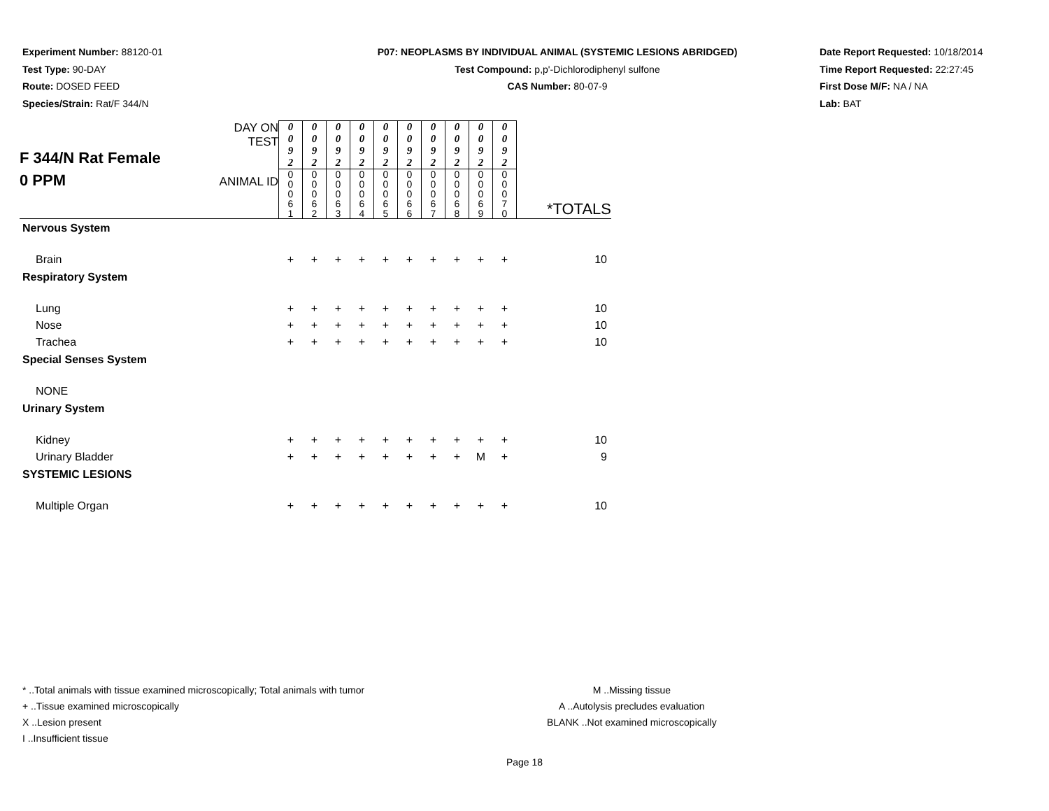Experiment Number: 88120-01
Test Type: 90-DAY
Route: DOSED FEED
Species/Strain: Rat/F 344/N
P07: NEOPLASMS BY INDIVIDUAL ANIMAL (SYSTEMIC LESIONS ABRIDGED)
Test Compound: p,p'-Dichlorodiphenyl sulfone
CAS Number: 80-07-9
Date Report Requested: 10/18/2014
Time Report Requested: 22:27:45
First Dose M/F: NA / NA
Lab: BAT
| F 344/N Rat Female 0 PPM | DAY ON TEST | 0 0 9 2 | 0 0 9 2 | 0 0 9 2 | 0 0 9 2 | 0 0 9 2 | 0 0 9 2 | 0 0 9 2 | 0 0 9 2 | 0 0 9 2 | 0 0 9 2 | |
| | ANIMAL ID | 0 0 0 6 1 | 0 0 0 6 2 | 0 0 0 6 3 | 0 0 0 6 4 | 0 0 0 6 5 | 0 0 0 6 6 | 0 0 0 6 7 | 0 0 0 6 8 | 0 0 0 6 9 | 0 0 0 7 0 | *TOTALS |
| Nervous System | | | | | | | | | | | | |
| Brain | | + | + | + | + | + | + | + | + | + | + | 10 |
| Respiratory System | | | | | | | | | | | | |
| Lung | | + | + | + | + | + | + | + | + | + | + | 10 |
| Nose | | + | + | + | + | + | + | + | + | + | + | 10 |
| Trachea | | + | + | + | + | + | + | + | + | + | + | 10 |
| Special Senses System | | | | | | | | | | | | |
| NONE | | | | | | | | | | | | |
| Urinary System | | | | | | | | | | | | |
| Kidney | | + | + | + | + | + | + | + | + | + | + | 10 |
| Urinary Bladder | | + | + | + | + | + | + | + | + | M | + | 9 |
| SYSTEMIC LESIONS | | | | | | | | | | | | |
| Multiple Organ | | + | + | + | + | + | + | + | + | + | + | 10 |
* ..Total animals with tissue examined microscopically; Total animals with tumor
+ ..Tissue examined microscopically
X ..Lesion present
I ..Insufficient tissue
M ..Missing tissue
A ..Autolysis precludes evaluation
BLANK ..Not examined microscopically
Page 18